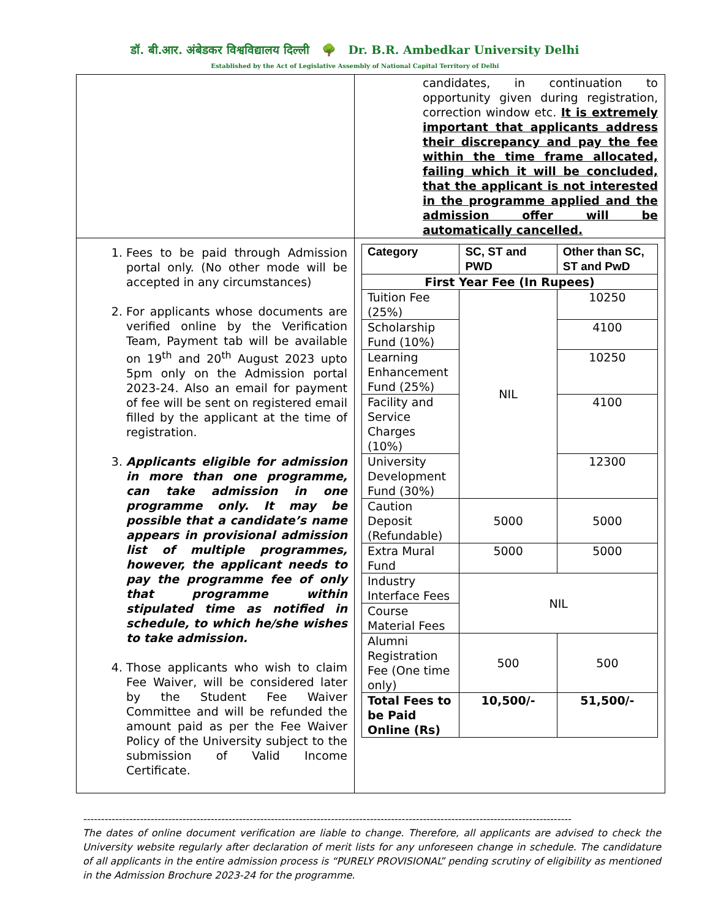डॉ. बी.आर. अंबेडकर विश्वविद्यालय दिल्ली 🌳 Dr. B.R. Ambedkar University Delhi
Established by the Act of Legislative Assembly of National Capital Territory of Delhi
| | candidates, in continuation to opportunity given during registration, correction window etc. It is extremely important that applicants address their discrepancy and pay the fee within the time frame allocated, failing which it will be concluded, that the applicant is not interested in the programme applied and the admission offer will be automatically cancelled. |
| 1. Fees to be paid through Admission portal only. (No other mode will be accepted in any circumstances) 2. For applicants whose documents are verified online by the Verification Team, Payment tab will be available on 19<sup>th</sup> and 20<sup>th</sup> August 2023 upto 5pm only on the Admission portal 2023-24. Also an email for payment of fee will be sent on registered email filled by the applicant at the time of registration. 3. Applicants eligible for admission in more than one programme, can take admission in one programme only. It may be possible that a candidate’s name appears in provisional admission list of multiple programmes, however, the applicant needs to pay the programme fee of only that programme within stipulated time as notified in schedule, to which he/she wishes to take admission. 4. Those applicants who wish to claim Fee Waiver, will be considered later by the Student Fee Waiver Committee and will be refunded the amount paid as per the Fee Waiver Policy of the University subject to the submission of Valid Income Certificate. | / Category / SC, ST and PWD / Other than SC, ST and PwD / / --- / --- / --- / / First Year Fee (In Rupees) / / / / Tuition Fee (25%) / NIL / 10250 / / Scholarship Fund (10%) / / 4100 / / Learning Enhancement Fund (25%) / / 10250 / / Facility and Service Charges (10%) / / 4100 / / University Development Fund (30%) / / 12300 / / Caution Deposit (Refundable) / 5000 / 5000 / / Extra Mural Fund / 5000 / 5000 / / Industry Interface Fees / NIL / / / Course Material Fees / / / / Alumni Registration Fee (One time only) / 500 / 500 / / Total Fees to be Paid Online (Rs) / 10,500/- / 51,500/- / |
------------------------------------------------------------------------------------------------------------------------------------------
The dates of online document verification are liable to change. Therefore, all applicants are advised to check the University website regularly after declaration of merit lists for any unforeseen change in schedule. The candidature of all applicants in the entire admission process is “PURELY PROVISIONAL” pending scrutiny of eligibility as mentioned in the Admission Brochure 2023-24 for the programme.